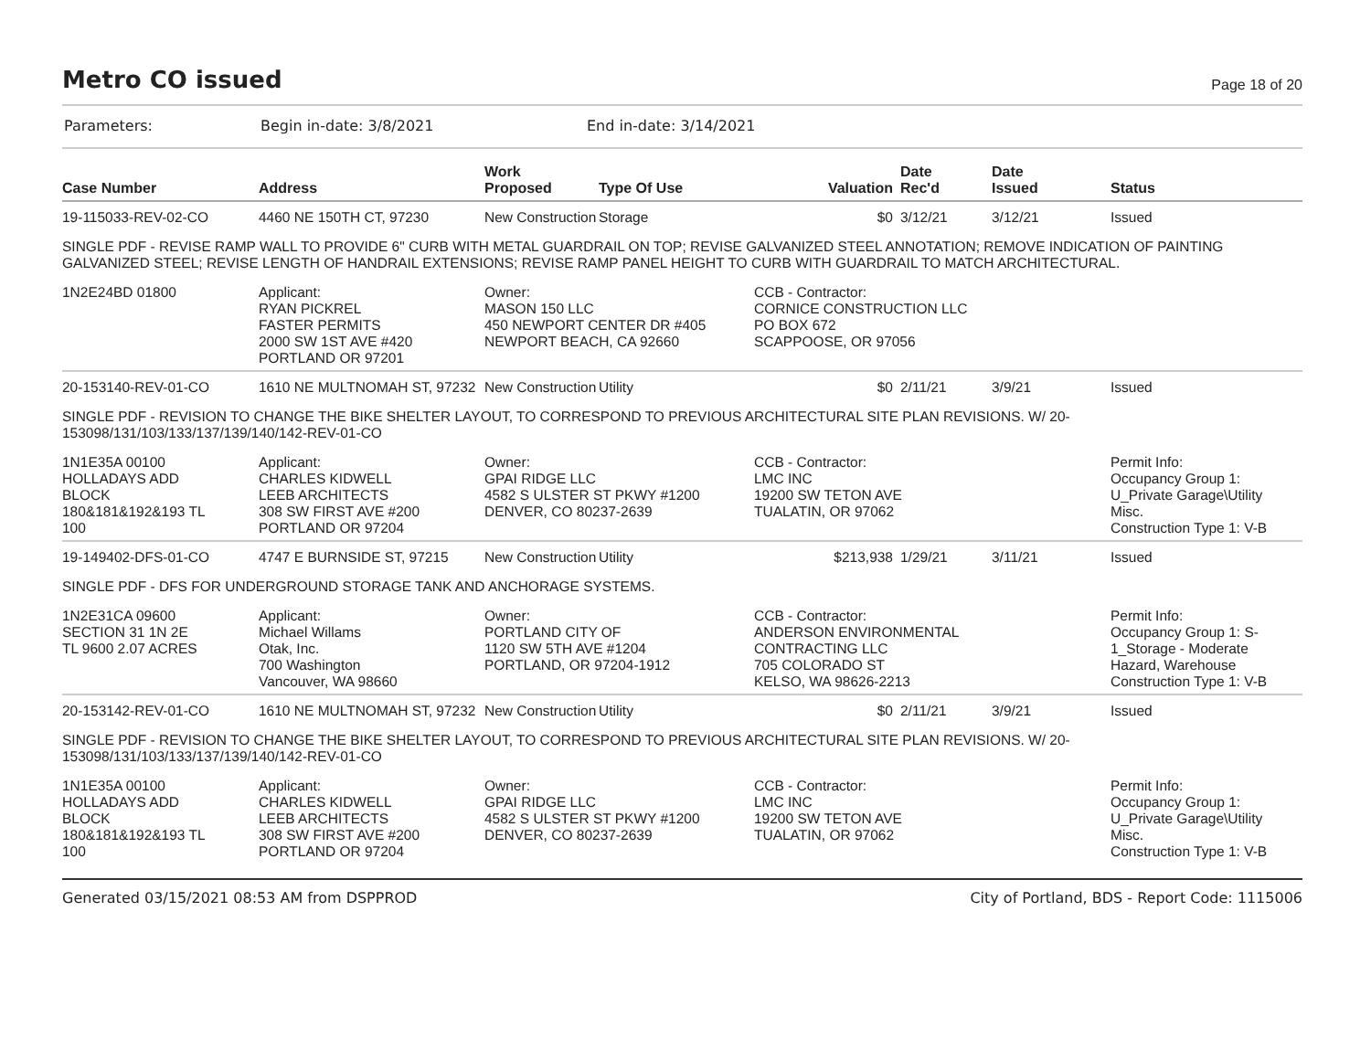Metro CO issued
Page 18 of 20
Parameters: Begin in-date: 3/8/2021 End in-date: 3/14/2021
| Case Number | Address | Work Proposed | Type Of Use | Valuation | Date Rec'd | Date Issued | Status |
| --- | --- | --- | --- | --- | --- | --- | --- |
| 19-115033-REV-02-CO | 4460 NE 150TH CT, 97230 | New Construction | Storage | $0 | 3/12/21 | 3/12/21 | Issued |
| SINGLE PDF - REVISE RAMP WALL TO PROVIDE 6" CURB WITH METAL GUARDRAIL ON TOP; REVISE GALVANIZED STEEL ANNOTATION; REMOVE INDICATION OF PAINTING GALVANIZED STEEL; REVISE LENGTH OF HANDRAIL EXTENSIONS; REVISE RAMP PANEL HEIGHT TO CURB WITH GUARDRAIL TO MATCH ARCHITECTURAL. | | | | | | | |
| 1N2E24BD 01800 | Applicant: RYAN PICKREL FASTER PERMITS 2000 SW 1ST AVE #420 PORTLAND OR 97201 | Owner: MASON 150 LLC 450 NEWPORT CENTER DR #405 NEWPORT BEACH, CA 92660 | | CCB - Contractor: CORNICE CONSTRUCTION LLC PO BOX 672 SCAPPOOSE, OR 97056 | | | |
| 20-153140-REV-01-CO | 1610 NE MULTNOMAH ST, 97232 | New Construction | Utility | $0 | 2/11/21 | 3/9/21 | Issued |
| SINGLE PDF - REVISION TO CHANGE THE BIKE SHELTER LAYOUT, TO CORRESPOND TO PREVIOUS ARCHITECTURAL SITE PLAN REVISIONS. W/ 20-153098/131/103/133/137/139/140/142-REV-01-CO | | | | | | | |
| 1N1E35A 00100 HOLLADAYS ADD BLOCK 180&181&192&193 TL 100 | Applicant: CHARLES KIDWELL LEEB ARCHITECTS 308 SW FIRST AVE #200 PORTLAND OR 97204 | Owner: GPAI RIDGE LLC 4582 S ULSTER ST PKWY #1200 DENVER, CO 80237-2639 | | CCB - Contractor: LMC INC 19200 SW TETON AVE TUALATIN, OR 97062 | | | Permit Info: Occupancy Group 1: U_Private Garage\Utility Misc. Construction Type 1: V-B |
| 19-149402-DFS-01-CO | 4747 E BURNSIDE ST, 97215 | New Construction | Utility | $213,938 | 1/29/21 | 3/11/21 | Issued |
| SINGLE PDF - DFS FOR UNDERGROUND STORAGE TANK AND ANCHORAGE SYSTEMS. | | | | | | | |
| 1N2E31CA 09600 SECTION 31 1N 2E TL 9600 2.07 ACRES | Applicant: Michael Willams Otak, Inc. 700 Washington Vancouver, WA 98660 | Owner: PORTLAND CITY OF 1120 SW 5TH AVE #1204 PORTLAND, OR 97204-1912 | | CCB - Contractor: ANDERSON ENVIRONMENTAL CONTRACTING LLC 705 COLORADO ST KELSO, WA 98626-2213 | | | Permit Info: Occupancy Group 1: S- 1_Storage - Moderate Hazard, Warehouse Construction Type 1: V-B |
| 20-153142-REV-01-CO | 1610 NE MULTNOMAH ST, 97232 | New Construction | Utility | $0 | 2/11/21 | 3/9/21 | Issued |
| SINGLE PDF - REVISION TO CHANGE THE BIKE SHELTER LAYOUT, TO CORRESPOND TO PREVIOUS ARCHITECTURAL SITE PLAN REVISIONS. W/ 20-153098/131/103/133/137/139/140/142-REV-01-CO | | | | | | | |
| 1N1E35A 00100 HOLLADAYS ADD BLOCK 180&181&192&193 TL 100 | Applicant: CHARLES KIDWELL LEEB ARCHITECTS 308 SW FIRST AVE #200 PORTLAND OR 97204 | Owner: GPAI RIDGE LLC 4582 S ULSTER ST PKWY #1200 DENVER, CO 80237-2639 | | CCB - Contractor: LMC INC 19200 SW TETON AVE TUALATIN, OR 97062 | | | Permit Info: Occupancy Group 1: U_Private Garage\Utility Misc. Construction Type 1: V-B |
Generated 03/15/2021 08:53 AM from DSPPROD City of Portland, BDS - Report Code: 1115006